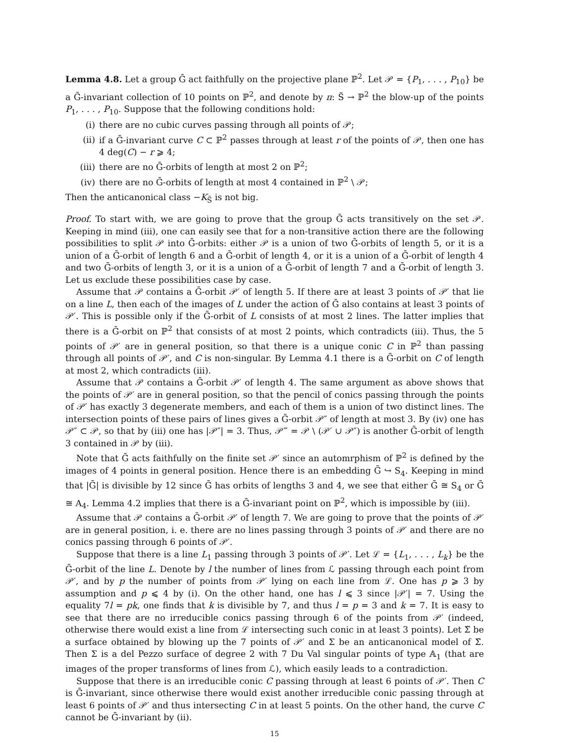Lemma 4.8. Let a group Ḡ act faithfully on the projective plane ℙ<sup>2</sup>. Let 𝒫 = {P<sub>1</sub>, . . . , P<sub>10</sub>} be a Ḡ-invariant collection of 10 points on ℙ<sup>2</sup>, and denote by π: S̃ → ℙ<sup>2</sup> the blow-up of the points P<sub>1</sub>, . . . , P<sub>10</sub>. Suppose that the following conditions hold:
(i) there are no cubic curves passing through all points of 𝒫;
(ii) if a Ḡ-invariant curve C ⊂ ℙ<sup>2</sup> passes through at least r of the points of 𝒫, then one has 4 deg(C) − r ⩾ 4;
(iii) there are no Ḡ-orbits of length at most 2 on ℙ<sup>2</sup>;
(iv) there are no Ḡ-orbits of length at most 4 contained in ℙ<sup>2</sup> \ 𝒫;
Then the anticanonical class −K<sub>S̃</sub> is not big.
Proof. To start with, we are going to prove that the group Ḡ acts transitively on the set 𝒫. Keeping in mind (iii), one can easily see that for a non-transitive action there are the following possibilities to split 𝒫 into Ḡ-orbits: either 𝒫 is a union of two Ḡ-orbits of length 5, or it is a union of a Ḡ-orbit of length 6 and a Ḡ-orbit of length 4, or it is a union of a Ḡ-orbit of length 4 and two Ḡ-orbits of length 3, or it is a union of a Ḡ-orbit of length 7 and a Ḡ-orbit of length 3. Let us exclude these possibilities case by case.
Assume that 𝒫 contains a Ḡ-orbit 𝒫′ of length 5. If there are at least 3 points of 𝒫′ that lie on a line L, then each of the images of L under the action of Ḡ also contains at least 3 points of 𝒫′. This is possible only if the Ḡ-orbit of L consists of at most 2 lines. The latter implies that there is a Ḡ-orbit on ℙ<sup>2</sup> that consists of at most 2 points, which contradicts (iii). Thus, the 5 points of 𝒫′ are in general position, so that there is a unique conic C in ℙ<sup>2</sup> than passing through all points of 𝒫′, and C is non-singular. By Lemma 4.1 there is a Ḡ-orbit on C of length at most 2, which contradicts (iii).
Assume that 𝒫 contains a Ḡ-orbit 𝒫′ of length 4. The same argument as above shows that the points of 𝒫′ are in general position, so that the pencil of conics passing through the points of 𝒫′ has exactly 3 degenerate members, and each of them is a union of two distinct lines. The intersection points of these pairs of lines gives a Ḡ-orbit 𝒫″ of length at most 3. By (iv) one has 𝒫″ ⊂ 𝒫, so that by (iii) one has |𝒫″| = 3. Thus, 𝒫‴ = 𝒫 \ (𝒫′ ∪ 𝒫″) is another Ḡ-orbit of length 3 contained in 𝒫 by (iii).
Note that Ḡ acts faithfully on the finite set 𝒫′ since an automrphism of ℙ<sup>2</sup> is defined by the images of 4 points in general position. Hence there is an embedding Ḡ ↪ S<sub>4</sub>. Keeping in mind that |Ḡ| is divisible by 12 since Ḡ has orbits of lengths 3 and 4, we see that either Ḡ ≅ S<sub>4</sub> or Ḡ ≅ A<sub>4</sub>. Lemma 4.2 implies that there is a Ḡ-invariant point on ℙ<sup>2</sup>, which is impossible by (iii).
Assume that 𝒫 contains a Ḡ-orbit 𝒫′ of length 7. We are going to prove that the points of 𝒫′ are in general position, i. e. there are no lines passing through 3 points of 𝒫′ and there are no conics passing through 6 points of 𝒫′.
Suppose that there is a line L<sub>1</sub> passing through 3 points of 𝒫′. Let ℒ = {L<sub>1</sub>, . . . , L<sub>k</sub>} be the Ḡ-orbit of the line L. Denote by l the number of lines from ℒ passing through each point from 𝒫′, and by p the number of points from 𝒫′ lying on each line from ℒ. One has p ⩾ 3 by assumption and p ⩽ 4 by (i). On the other hand, one has l ⩽ 3 since |𝒫′| = 7. Using the equality 7l = pk, one finds that k is divisible by 7, and thus l = p = 3 and k = 7. It is easy to see that there are no irreducible conics passing through 6 of the points from 𝒫′ (indeed, otherwise there would exist a line from ℒ intersecting such conic in at least 3 points). Let Σ̃ be a surface obtained by blowing up the 7 points of 𝒫′ and Σ be an anticanonical model of Σ̃. Then Σ is a del Pezzo surface of degree 2 with 7 Du Val singular points of type 𝔸<sub>1</sub> (that are images of the proper transforms of lines from ℒ), which easily leads to a contradiction.
Suppose that there is an irreducible conic C passing through at least 6 points of 𝒫′. Then C is Ḡ-invariant, since otherwise there would exist another irreducible conic passing through at least 6 points of 𝒫′ and thus intersecting C in at least 5 points. On the other hand, the curve C cannot be Ḡ-invariant by (ii).
15